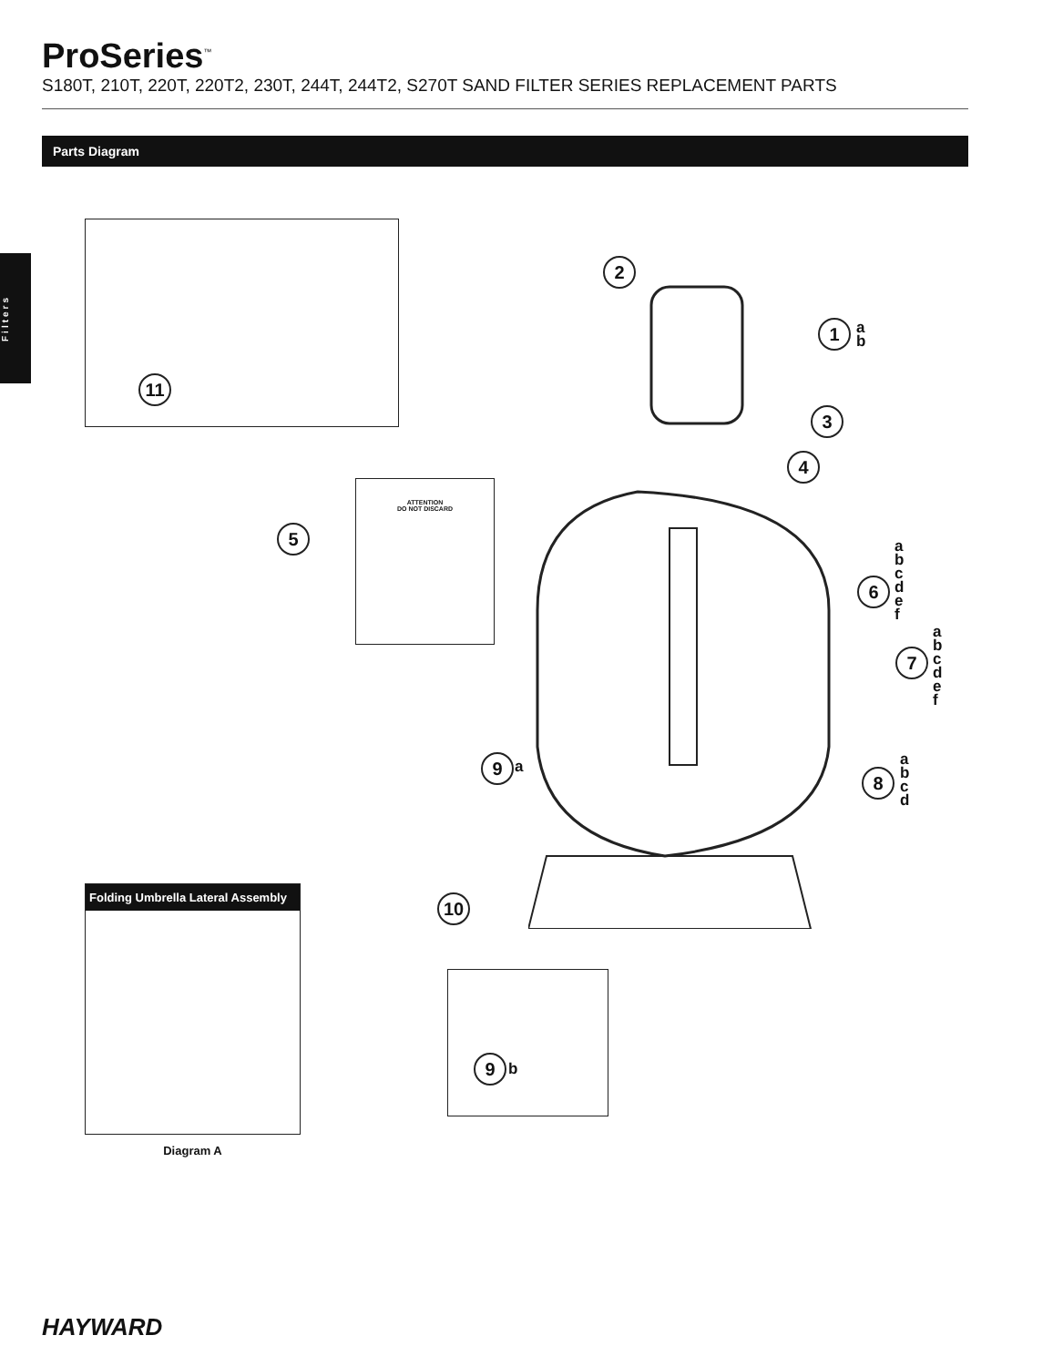ProSeries<sup>™</sup>
S180T, 210T, 220T, 220T2, 230T, 244T, 244T2, S270T SAND FILTER SERIES REPLACEMENT PARTS
Parts Diagram
Filters
11
ATTENTION
DO NOT DISCARD
2
1
a
b
3
4
5
6
a
b
c
d
e
f
7
a
b
c
d
e
f
9 a 8
a
b
c
d
10
Folding Umbrella Lateral Assembly
Diagram A
9 b
HAYWARD